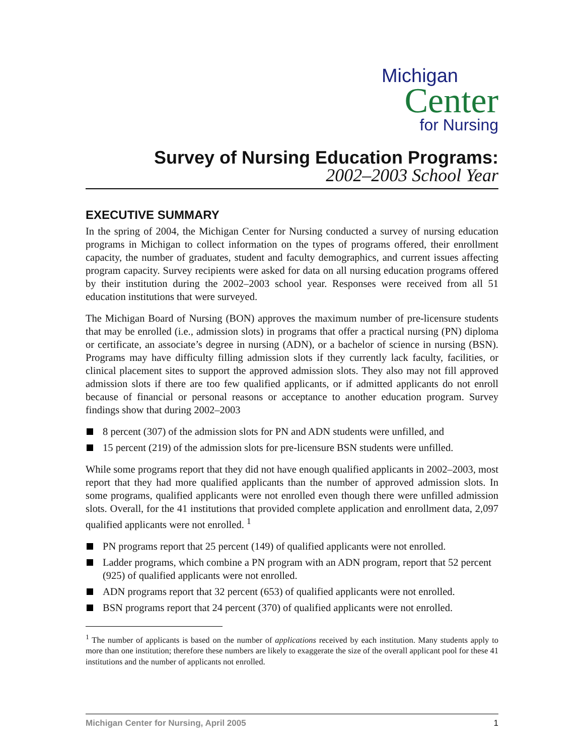Michigan
Center
for Nursing
Survey of Nursing Education Programs:
2002–2003 School Year
EXECUTIVE SUMMARY
In the spring of 2004, the Michigan Center for Nursing conducted a survey of nursing education programs in Michigan to collect information on the types of programs offered, their enrollment capacity, the number of graduates, student and faculty demographics, and current issues affecting program capacity. Survey recipients were asked for data on all nursing education programs offered by their institution during the 2002–2003 school year. Responses were received from all 51 education institutions that were surveyed.
The Michigan Board of Nursing (BON) approves the maximum number of pre-licensure students that may be enrolled (i.e., admission slots) in programs that offer a practical nursing (PN) diploma or certificate, an associate’s degree in nursing (ADN), or a bachelor of science in nursing (BSN). Programs may have difficulty filling admission slots if they currently lack faculty, facilities, or clinical placement sites to support the approved admission slots. They also may not fill approved admission slots if there are too few qualified applicants, or if admitted applicants do not enroll because of financial or personal reasons or acceptance to another education program. Survey findings show that during 2002–2003
8 percent (307) of the admission slots for PN and ADN students were unfilled, and
15 percent (219) of the admission slots for pre-licensure BSN students were unfilled.
While some programs report that they did not have enough qualified applicants in 2002–2003, most report that they had more qualified applicants than the number of approved admission slots. In some programs, qualified applicants were not enrolled even though there were unfilled admission slots. Overall, for the 41 institutions that provided complete application and enrollment data, 2,097 qualified applicants were not enrolled. <sup>1</sup>
PN programs report that 25 percent (149) of qualified applicants were not enrolled.
Ladder programs, which combine a PN program with an ADN program, report that 52 percent (925) of qualified applicants were not enrolled.
ADN programs report that 32 percent (653) of qualified applicants were not enrolled.
BSN programs report that 24 percent (370) of qualified applicants were not enrolled.
<sup>1</sup> The number of applicants is based on the number of applications received by each institution. Many students apply to more than one institution; therefore these numbers are likely to exaggerate the size of the overall applicant pool for these 41 institutions and the number of applicants not enrolled.
Michigan Center for Nursing, April 2005 1